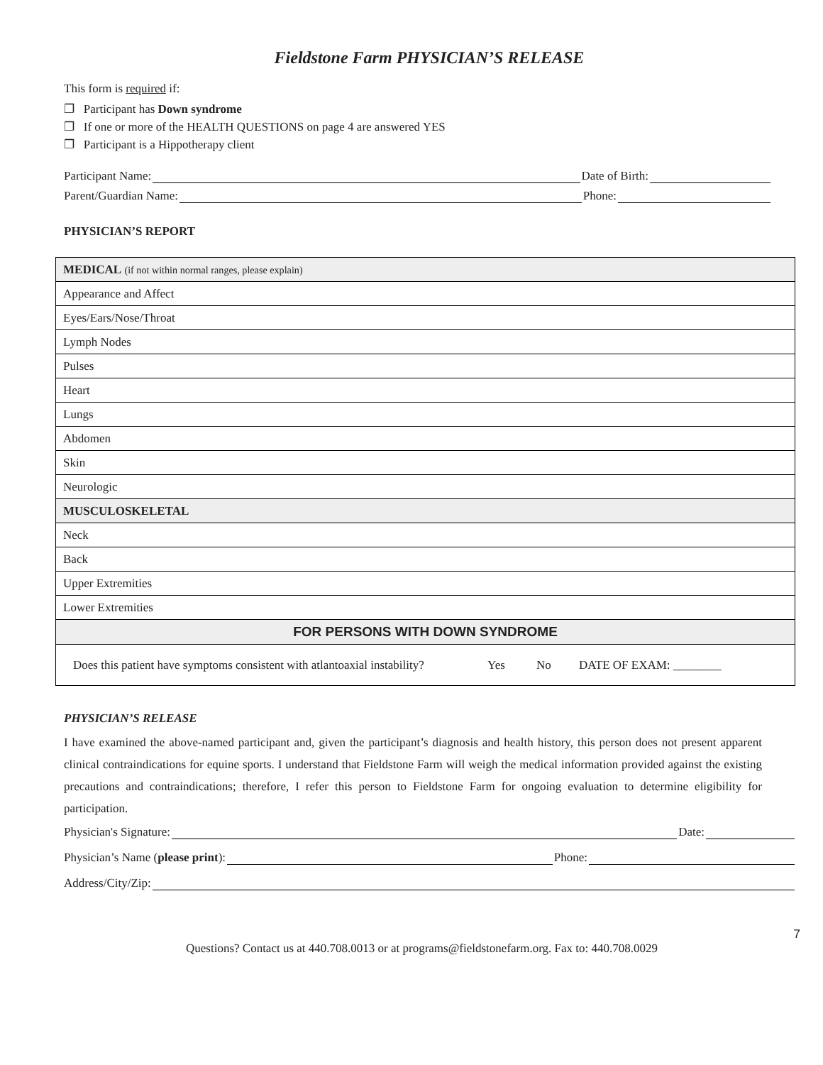Fieldstone Farm PHYSICIAN’S RELEASE
This form is required if:
❐ Participant has Down syndrome
❐ If one or more of the HEALTH QUESTIONS on page 4 are answered YES
❐ Participant is a Hippotherapy client
Participant Name: Date of Birth:
Parent/Guardian Name: Phone:
PHYSICIAN’S REPORT
| MEDICAL (if not within normal ranges, please explain) |
| Appearance and Affect |
| Eyes/Ears/Nose/Throat |
| Lymph Nodes |
| Pulses |
| Heart |
| Lungs |
| Abdomen |
| Skin |
| Neurologic |
| MUSCULOSKELETAL |
| Neck |
| Back |
| Upper Extremities |
| Lower Extremities |
| FOR PERSONS WITH DOWN SYNDROME |
| Does this patient have symptoms consistent with atlantoaxial instability? Yes No DATE OF EXAM: ________ |
PHYSICIAN’S RELEASE
I have examined the above-named participant and, given the participant’s diagnosis and health history, this person does not present apparent clinical contraindications for equine sports. I understand that Fieldstone Farm will weigh the medical information provided against the existing precautions and contraindications; therefore, I refer this person to Fieldstone Farm for ongoing evaluation to determine eligibility for participation.
Physician's Signature: Date:
Physician’s Name (please print): Phone:
Address/City/Zip:
7
Questions? Contact us at 440.708.0013 or at programs@fieldstonefarm.org. Fax to: 440.708.0029